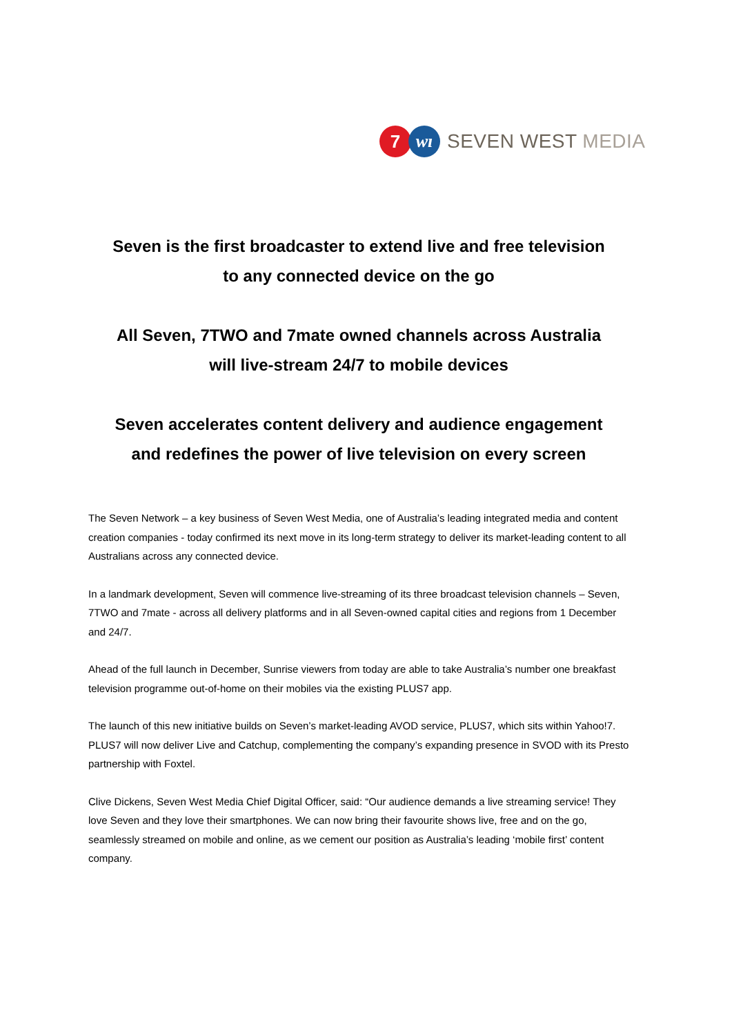7 wı
SEVEN WEST MEDIA
Seven is the first broadcaster to extend live and free television
to any connected device on the go
All Seven, 7TWO and 7mate owned channels across Australia
will live-stream 24/7 to mobile devices
Seven accelerates content delivery and audience engagement
and redefines the power of live television on every screen
The Seven Network – a key business of Seven West Media, one of Australia’s leading integrated media and content creation companies - today confirmed its next move in its long-term strategy to deliver its market-leading content to all Australians across any connected device.
In a landmark development, Seven will commence live-streaming of its three broadcast television channels – Seven, 7TWO and 7mate - across all delivery platforms and in all Seven-owned capital cities and regions from 1 December and 24/7.
Ahead of the full launch in December, Sunrise viewers from today are able to take Australia’s number one breakfast television programme out-of-home on their mobiles via the existing PLUS7 app.
The launch of this new initiative builds on Seven’s market-leading AVOD service, PLUS7, which sits within Yahoo!7. PLUS7 will now deliver Live and Catchup, complementing the company’s expanding presence in SVOD with its Presto partnership with Foxtel.
Clive Dickens, Seven West Media Chief Digital Officer, said: “Our audience demands a live streaming service! They love Seven and they love their smartphones. We can now bring their favourite shows live, free and on the go, seamlessly streamed on mobile and online, as we cement our position as Australia’s leading ‘mobile first’ content company.